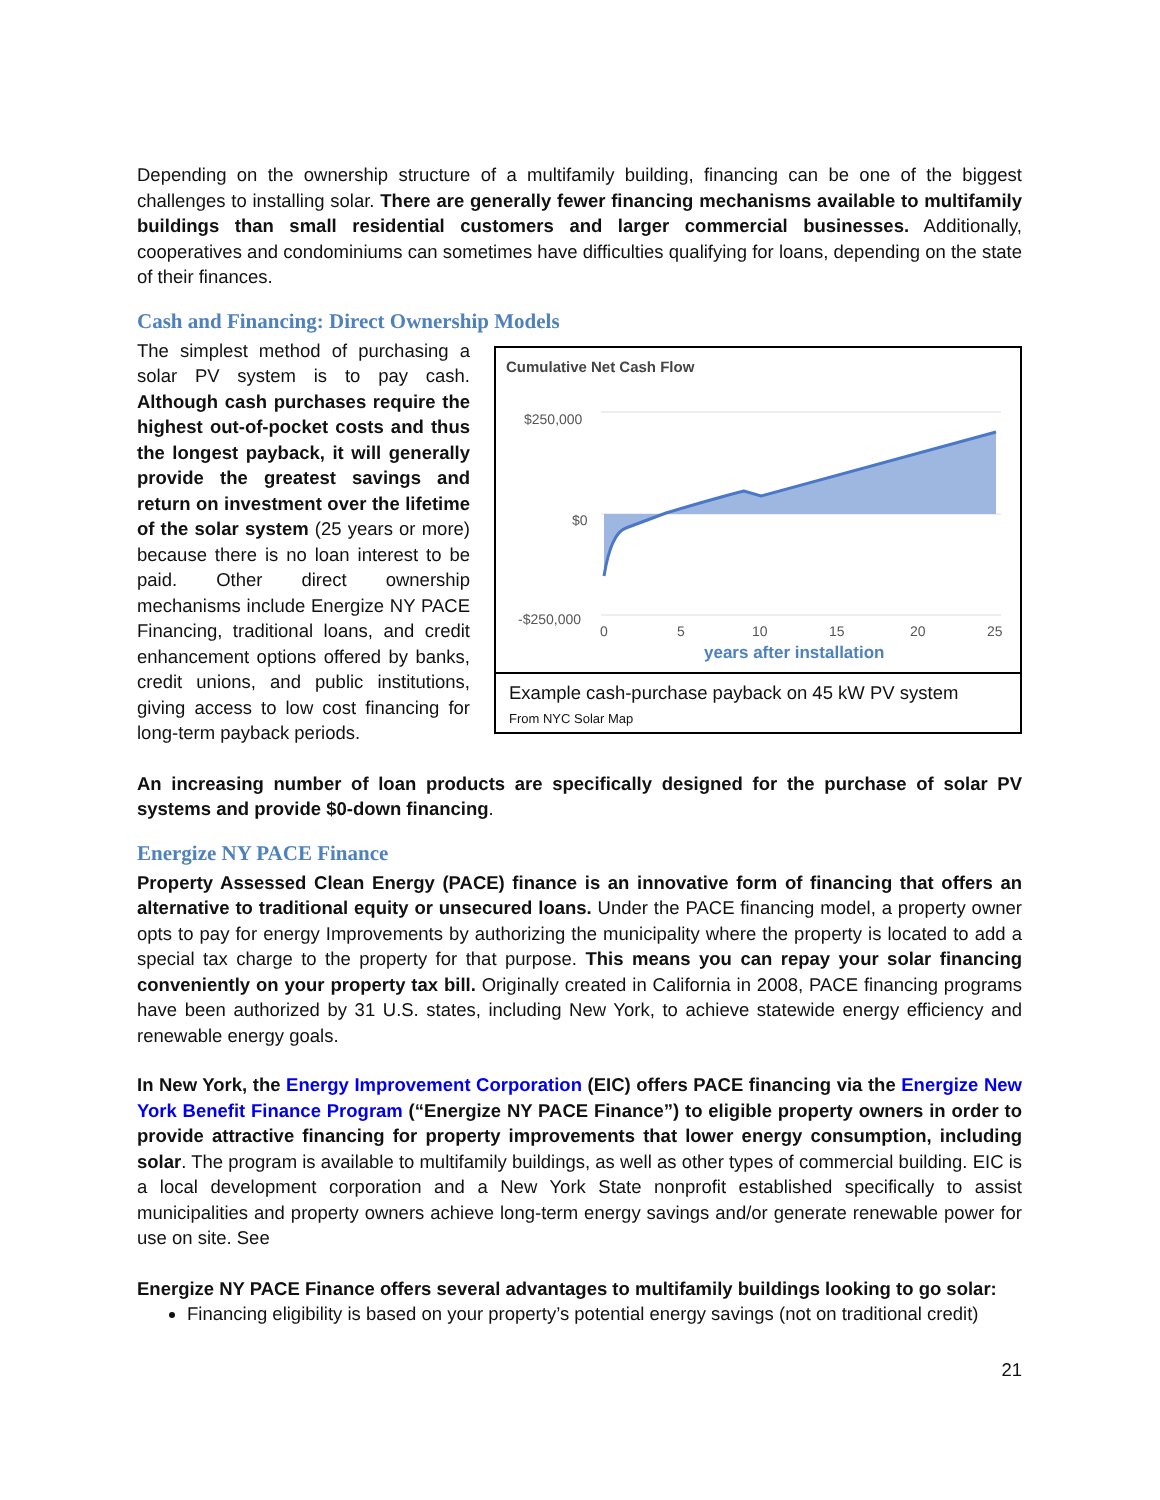Depending on the ownership structure of a multifamily building, financing can be one of the biggest challenges to installing solar. There are generally fewer financing mechanisms available to multifamily buildings than small residential customers and larger commercial businesses. Additionally, cooperatives and condominiums can sometimes have difficulties qualifying for loans, depending on the state of their finances.
Cash and Financing: Direct Ownership Models
The simplest method of purchasing a solar PV system is to pay cash. Although cash purchases require the highest out-of-pocket costs and thus the longest payback, it will generally provide the greatest savings and return on investment over the lifetime of the solar system (25 years or more) because there is no loan interest to be paid. Other direct ownership mechanisms include Energize NY PACE Financing, traditional loans, and credit enhancement options offered by banks, credit unions, and public institutions, giving access to low cost financing for long-term payback periods.
Cumulative Net Cash Flow
$250,000
$0
-$250,000
0
5
10
15
20
25
years after installation
Example cash-purchase payback on 45 kW PV system
From NYC Solar Map
An increasing number of loan products are specifically designed for the purchase of solar PV systems and provide $0-down financing.
Energize NY PACE Finance
Property Assessed Clean Energy (PACE) finance is an innovative form of financing that offers an alternative to traditional equity or unsecured loans. Under the PACE financing model, a property owner opts to pay for energy Improvements by authorizing the municipality where the property is located to add a special tax charge to the property for that purpose. This means you can repay your solar financing conveniently on your property tax bill. Originally created in California in 2008, PACE financing programs have been authorized by 31 U.S. states, including New York, to achieve statewide energy efficiency and renewable energy goals.
In New York, the Energy Improvement Corporation (EIC) offers PACE financing via the Energize New York Benefit Finance Program (“Energize NY PACE Finance”) to eligible property owners in order to provide attractive financing for property improvements that lower energy consumption, including solar. The program is available to multifamily buildings, as well as other types of commercial building. EIC is a local development corporation and a New York State nonprofit established specifically to assist municipalities and property owners achieve long-term energy savings and/or generate renewable power for use on site. See
Energize NY PACE Finance offers several advantages to multifamily buildings looking to go solar:
Financing eligibility is based on your property’s potential energy savings (not on traditional credit)
21